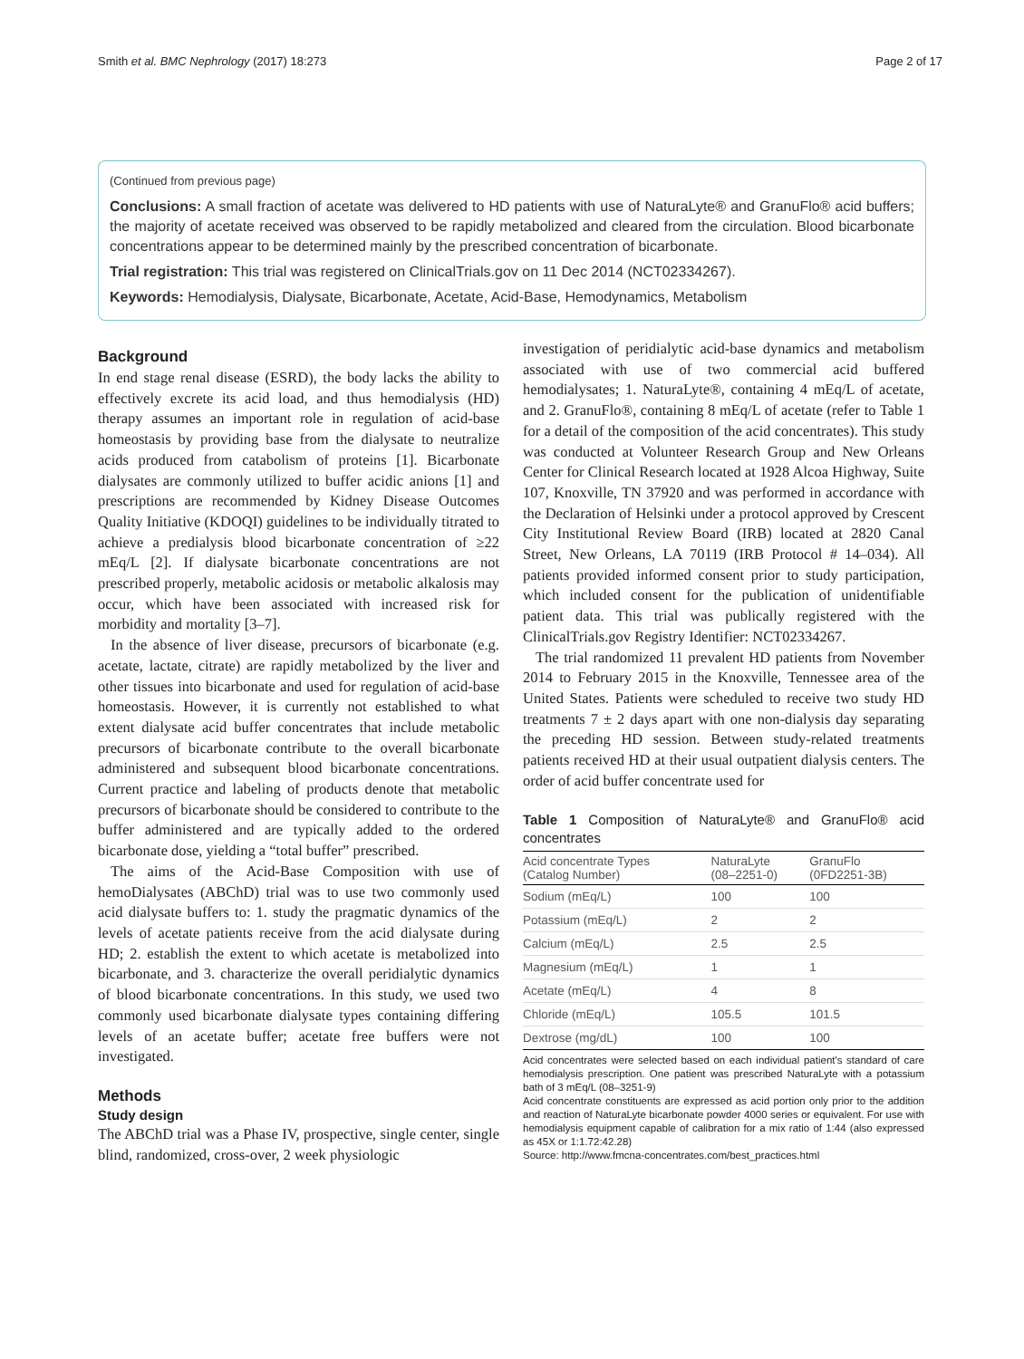Smith et al. BMC Nephrology (2017) 18:273 Page 2 of 17
(Continued from previous page)
Conclusions: A small fraction of acetate was delivered to HD patients with use of NaturaLyte® and GranuFlo® acid buffers; the majority of acetate received was observed to be rapidly metabolized and cleared from the circulation. Blood bicarbonate concentrations appear to be determined mainly by the prescribed concentration of bicarbonate.
Trial registration: This trial was registered on ClinicalTrials.gov on 11 Dec 2014 (NCT02334267).
Keywords: Hemodialysis, Dialysate, Bicarbonate, Acetate, Acid-Base, Hemodynamics, Metabolism
Background
In end stage renal disease (ESRD), the body lacks the ability to effectively excrete its acid load, and thus hemodialysis (HD) therapy assumes an important role in regulation of acid-base homeostasis by providing base from the dialysate to neutralize acids produced from catabolism of proteins [1]. Bicarbonate dialysates are commonly utilized to buffer acidic anions [1] and prescriptions are recommended by Kidney Disease Outcomes Quality Initiative (KDOQI) guidelines to be individually titrated to achieve a predialysis blood bicarbonate concentration of ≥22 mEq/L [2]. If dialysate bicarbonate concentrations are not prescribed properly, metabolic acidosis or metabolic alkalosis may occur, which have been associated with increased risk for morbidity and mortality [3–7].
In the absence of liver disease, precursors of bicarbonate (e.g. acetate, lactate, citrate) are rapidly metabolized by the liver and other tissues into bicarbonate and used for regulation of acid-base homeostasis. However, it is currently not established to what extent dialysate acid buffer concentrates that include metabolic precursors of bicarbonate contribute to the overall bicarbonate administered and subsequent blood bicarbonate concentrations. Current practice and labeling of products denote that metabolic precursors of bicarbonate should be considered to contribute to the buffer administered and are typically added to the ordered bicarbonate dose, yielding a “total buffer” prescribed.
The aims of the Acid-Base Composition with use of hemoDialysates (ABChD) trial was to use two commonly used acid dialysate buffers to: 1. study the pragmatic dynamics of the levels of acetate patients receive from the acid dialysate during HD; 2. establish the extent to which acetate is metabolized into bicarbonate, and 3. characterize the overall peridialytic dynamics of blood bicarbonate concentrations. In this study, we used two commonly used bicarbonate dialysate types containing differing levels of an acetate buffer; acetate free buffers were not investigated.
Methods
Study design
The ABChD trial was a Phase IV, prospective, single center, single blind, randomized, cross-over, 2 week physiologic
investigation of peridialytic acid-base dynamics and metabolism associated with use of two commercial acid buffered hemodialysates; 1. NaturaLyte®, containing 4 mEq/L of acetate, and 2. GranuFlo®, containing 8 mEq/L of acetate (refer to Table 1 for a detail of the composition of the acid concentrates). This study was conducted at Volunteer Research Group and New Orleans Center for Clinical Research located at 1928 Alcoa Highway, Suite 107, Knoxville, TN 37920 and was performed in accordance with the Declaration of Helsinki under a protocol approved by Crescent City Institutional Review Board (IRB) located at 2820 Canal Street, New Orleans, LA 70119 (IRB Protocol # 14–034). All patients provided informed consent prior to study participation, which included consent for the publication of unidentifiable patient data. This trial was publically registered with the ClinicalTrials.gov Registry Identifier: NCT02334267.
The trial randomized 11 prevalent HD patients from November 2014 to February 2015 in the Knoxville, Tennessee area of the United States. Patients were scheduled to receive two study HD treatments 7 ± 2 days apart with one non-dialysis day separating the preceding HD session. Between study-related treatments patients received HD at their usual outpatient dialysis centers. The order of acid buffer concentrate used for
Table 1 Composition of NaturaLyte® and GranuFlo® acid concentrates
| Acid concentrate Types (Catalog Number) | NaturaLyte (08–2251-0) | GranuFlo (0FD2251-3B) |
| --- | --- | --- |
| Sodium (mEq/L) | 100 | 100 |
| Potassium (mEq/L) | 2 | 2 |
| Calcium (mEq/L) | 2.5 | 2.5 |
| Magnesium (mEq/L) | 1 | 1 |
| Acetate (mEq/L) | 4 | 8 |
| Chloride (mEq/L) | 105.5 | 101.5 |
| Dextrose (mg/dL) | 100 | 100 |
Acid concentrates were selected based on each individual patient's standard of care hemodialysis prescription. One patient was prescribed NaturaLyte with a potassium bath of 3 mEq/L (08–3251-9)
Acid concentrate constituents are expressed as acid portion only prior to the addition and reaction of NaturaLyte bicarbonate powder 4000 series or equivalent. For use with hemodialysis equipment capable of calibration for a mix ratio of 1:44 (also expressed as 45X or 1:1.72:42.28)
Source: http://www.fmcna-concentrates.com/best_practices.html